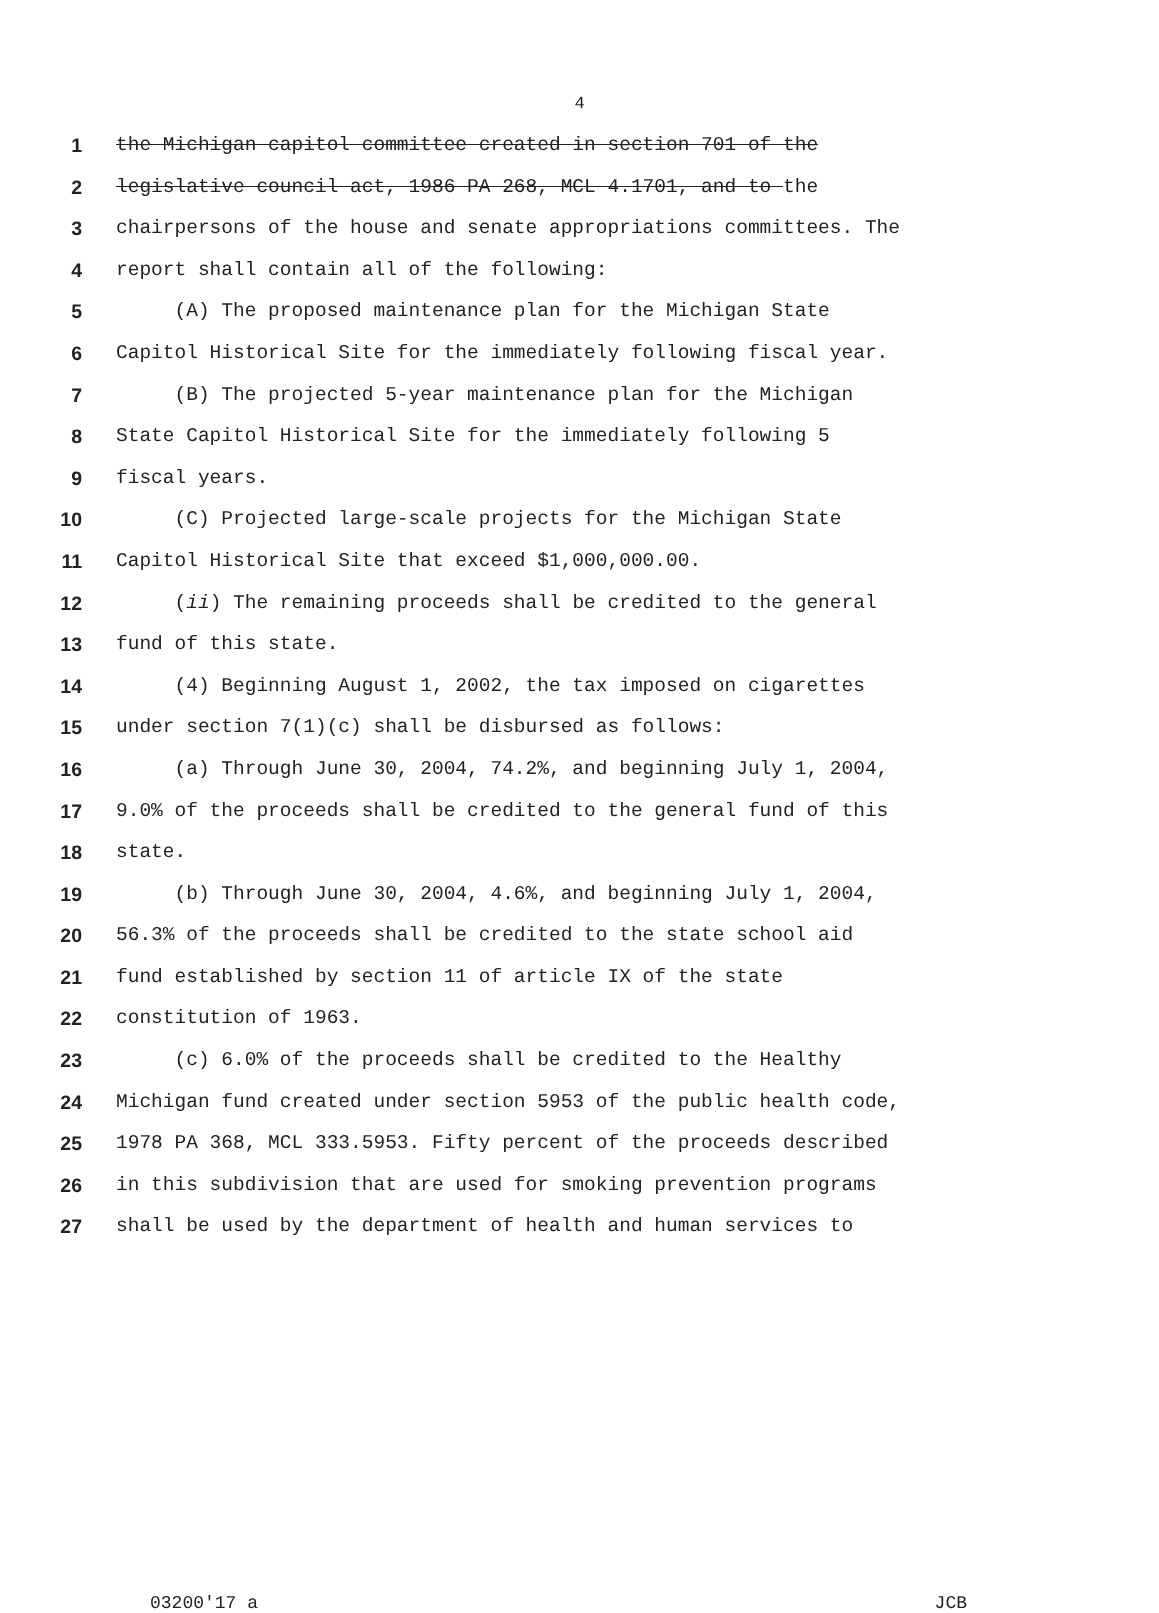4
1 the Michigan capitol committee created in section 701 of the
2 legislative council act, 1986 PA 268, MCL 4.1701, and to the
3 chairpersons of the house and senate appropriations committees. The
4 report shall contain all of the following:
5 (A) The proposed maintenance plan for the Michigan State
6 Capitol Historical Site for the immediately following fiscal year.
7 (B) The projected 5-year maintenance plan for the Michigan
8 State Capitol Historical Site for the immediately following 5
9 fiscal years.
10 (C) Projected large-scale projects for the Michigan State
11 Capitol Historical Site that exceed $1,000,000.00.
12 (ii) The remaining proceeds shall be credited to the general
13 fund of this state.
14 (4) Beginning August 1, 2002, the tax imposed on cigarettes
15 under section 7(1)(c) shall be disbursed as follows:
16 (a) Through June 30, 2004, 74.2%, and beginning July 1, 2004,
17 9.0% of the proceeds shall be credited to the general fund of this
18 state.
19 (b) Through June 30, 2004, 4.6%, and beginning July 1, 2004,
20 56.3% of the proceeds shall be credited to the state school aid
21 fund established by section 11 of article IX of the state
22 constitution of 1963.
23 (c) 6.0% of the proceeds shall be credited to the Healthy
24 Michigan fund created under section 5953 of the public health code,
25 1978 PA 368, MCL 333.5953. Fifty percent of the proceeds described
26 in this subdivision that are used for smoking prevention programs
27 shall be used by the department of health and human services to
03200'17 a JCB